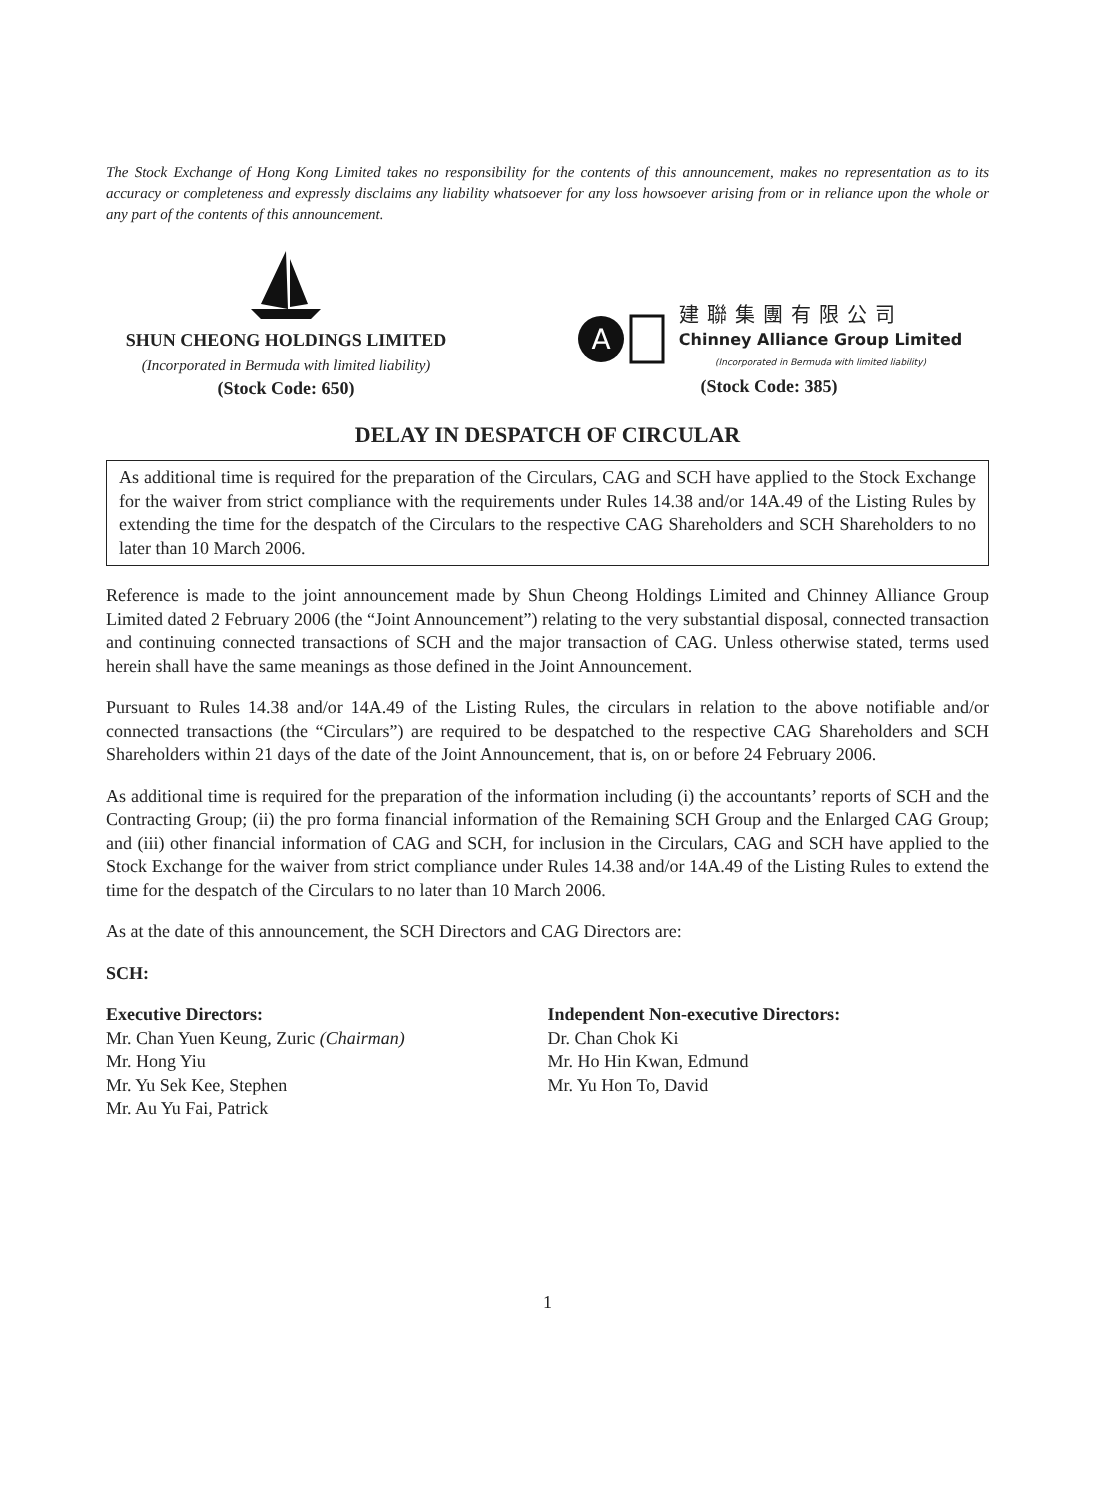The Stock Exchange of Hong Kong Limited takes no responsibility for the contents of this announcement, makes no representation as to its accuracy or completeness and expressly disclaims any liability whatsoever for any loss howsoever arising from or in reliance upon the whole or any part of the contents of this announcement.
SHUN CHEONG HOLDINGS LIMITED
(Incorporated in Bermuda with limited liability)
(Stock Code: 650)
A
建聯集團有限公司
Chinney Alliance Group Limited
(Incorporated in Bermuda with limited liability)
(Stock Code: 385)
DELAY IN DESPATCH OF CIRCULAR
As additional time is required for the preparation of the Circulars, CAG and SCH have applied to the Stock Exchange for the waiver from strict compliance with the requirements under Rules 14.38 and/or 14A.49 of the Listing Rules by extending the time for the despatch of the Circulars to the respective CAG Shareholders and SCH Shareholders to no later than 10 March 2006.
Reference is made to the joint announcement made by Shun Cheong Holdings Limited and Chinney Alliance Group Limited dated 2 February 2006 (the “Joint Announcement”) relating to the very substantial disposal, connected transaction and continuing connected transactions of SCH and the major transaction of CAG. Unless otherwise stated, terms used herein shall have the same meanings as those defined in the Joint Announcement.
Pursuant to Rules 14.38 and/or 14A.49 of the Listing Rules, the circulars in relation to the above notifiable and/or connected transactions (the “Circulars”) are required to be despatched to the respective CAG Shareholders and SCH Shareholders within 21 days of the date of the Joint Announcement, that is, on or before 24 February 2006.
As additional time is required for the preparation of the information including (i) the accountants’ reports of SCH and the Contracting Group; (ii) the pro forma financial information of the Remaining SCH Group and the Enlarged CAG Group; and (iii) other financial information of CAG and SCH, for inclusion in the Circulars, CAG and SCH have applied to the Stock Exchange for the waiver from strict compliance under Rules 14.38 and/or 14A.49 of the Listing Rules to extend the time for the despatch of the Circulars to no later than 10 March 2006.
As at the date of this announcement, the SCH Directors and CAG Directors are:
SCH:
Executive Directors:
Mr. Chan Yuen Keung, Zuric (Chairman)
Mr. Hong Yiu
Mr. Yu Sek Kee, Stephen
Mr. Au Yu Fai, Patrick
Independent Non-executive Directors:
Dr. Chan Chok Ki
Mr. Ho Hin Kwan, Edmund
Mr. Yu Hon To, David
1